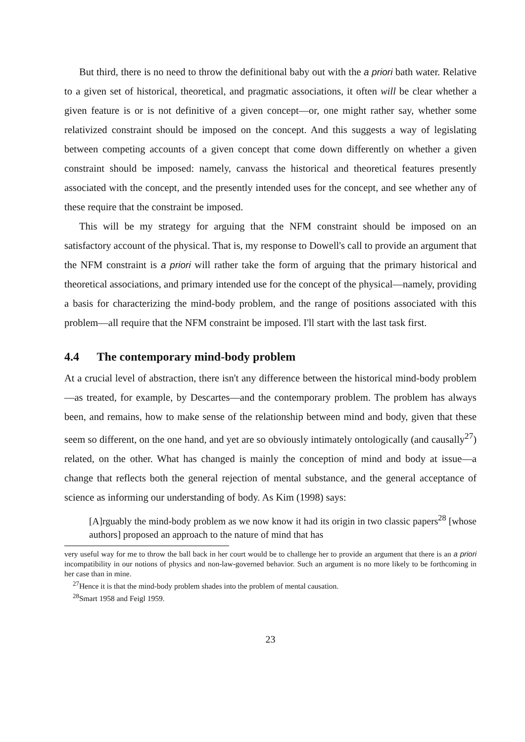But third, there is no need to throw the definitional baby out with the a priori bath water. Relative to a given set of historical, theoretical, and pragmatic associations, it often will be clear whether a given feature is or is not definitive of a given concept—or, one might rather say, whether some relativized constraint should be imposed on the concept. And this suggests a way of legislating between competing accounts of a given concept that come down differently on whether a given constraint should be imposed: namely, canvass the historical and theoretical features presently associated with the concept, and the presently intended uses for the concept, and see whether any of these require that the constraint be imposed.
This will be my strategy for arguing that the NFM constraint should be imposed on an satisfactory account of the physical. That is, my response to Dowell's call to provide an argument that the NFM constraint is a priori will rather take the form of arguing that the primary historical and theoretical associations, and primary intended use for the concept of the physical—namely, providing a basis for characterizing the mind-body problem, and the range of positions associated with this problem—all require that the NFM constraint be imposed. I'll start with the last task first.
4.4 The contemporary mind-body problem
At a crucial level of abstraction, there isn't any difference between the historical mind-body problem—as treated, for example, by Descartes—and the contemporary problem. The problem has always been, and remains, how to make sense of the relationship between mind and body, given that these seem so different, on the one hand, and yet are so obviously intimately ontologically (and causally<sup>27</sup>) related, on the other. What has changed is mainly the conception of mind and body at issue—a change that reflects both the general rejection of mental substance, and the general acceptance of science as informing our understanding of body. As Kim (1998) says:
[A]rguably the mind-body problem as we now know it had its origin in two classic papers<sup>28</sup> [whose authors] proposed an approach to the nature of mind that has
very useful way for me to throw the ball back in her court would be to challenge her to provide an argument that there is an a priori incompatibility in our notions of physics and non-law-governed behavior. Such an argument is no more likely to be forthcoming in her case than in mine.
<sup>27</sup> Hence it is that the mind-body problem shades into the problem of mental causation.
<sup>28</sup> Smart 1958 and Feigl 1959.
23